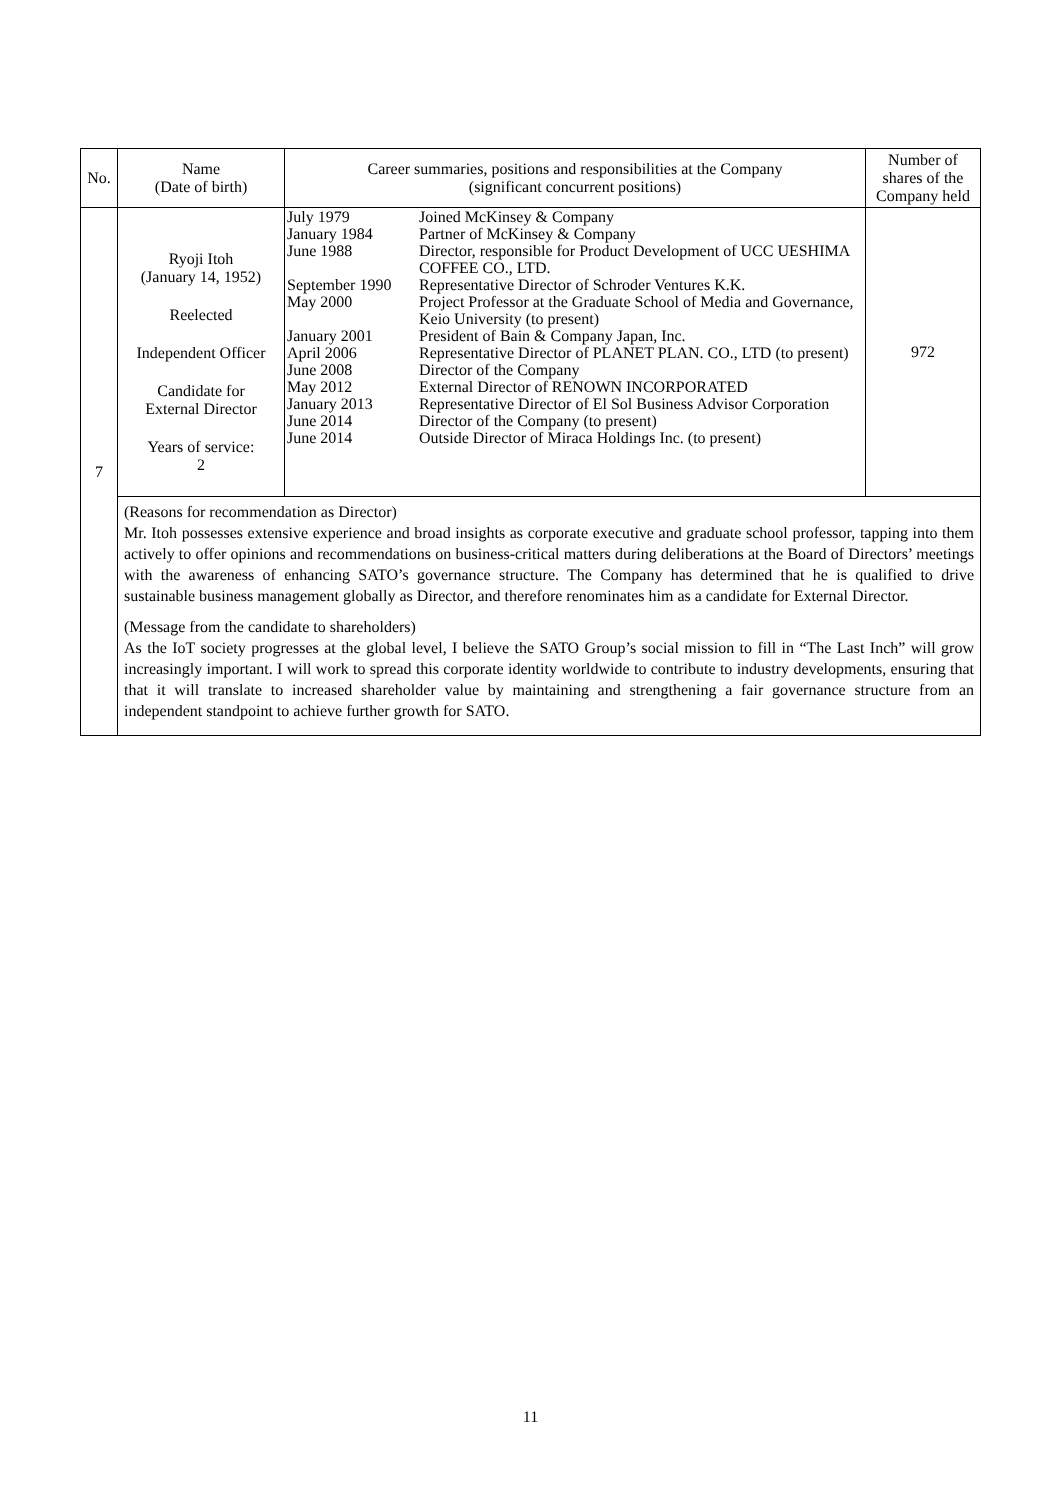| No. | Name (Date of birth) | Career summaries, positions and responsibilities at the Company (significant concurrent positions) | Number of shares of the Company held |
| --- | --- | --- | --- |
| 7 | Ryoji Itoh (January 14, 1952) Reelected Independent Officer Candidate for External Director Years of service: 2 | / July 1979 / Joined McKinsey & Company / / January 1984 / Partner of McKinsey & Company / / June 1988 / Director, responsible for Product Development of UCC UESHIMA COFFEE CO., LTD. / / September 1990 / Representative Director of Schroder Ventures K.K. / / May 2000 / Project Professor at the Graduate School of Media and Governance, Keio University (to present) / / January 2001 / President of Bain & Company Japan, Inc. / / April 2006 / Representative Director of PLANET PLAN. CO., LTD (to present) / / June 2008 / Director of the Company / / May 2012 / External Director of RENOWN INCORPORATED / / January 2013 / Representative Director of El Sol Business Advisor Corporation / / June 2014 / Director of the Company (to present) / / June 2014 / Outside Director of Miraca Holdings Inc. (to present) / | 972 |
| | (Reasons for recommendation as Director) Mr. Itoh possesses extensive experience and broad insights as corporate executive and graduate school professor, tapping into them actively to offer opinions and recommendations on business-critical matters during deliberations at the Board of Directors’ meetings with the awareness of enhancing SATO’s governance structure. The Company has determined that he is qualified to drive sustainable business management globally as Director, and therefore renominates him as a candidate for External Director. (Message from the candidate to shareholders) As the IoT society progresses at the global level, I believe the SATO Group’s social mission to fill in “The Last Inch” will grow increasingly important. I will work to spread this corporate identity worldwide to contribute to industry developments, ensuring that that it will translate to increased shareholder value by maintaining and strengthening a fair governance structure from an independent standpoint to achieve further growth for SATO. | | |
11